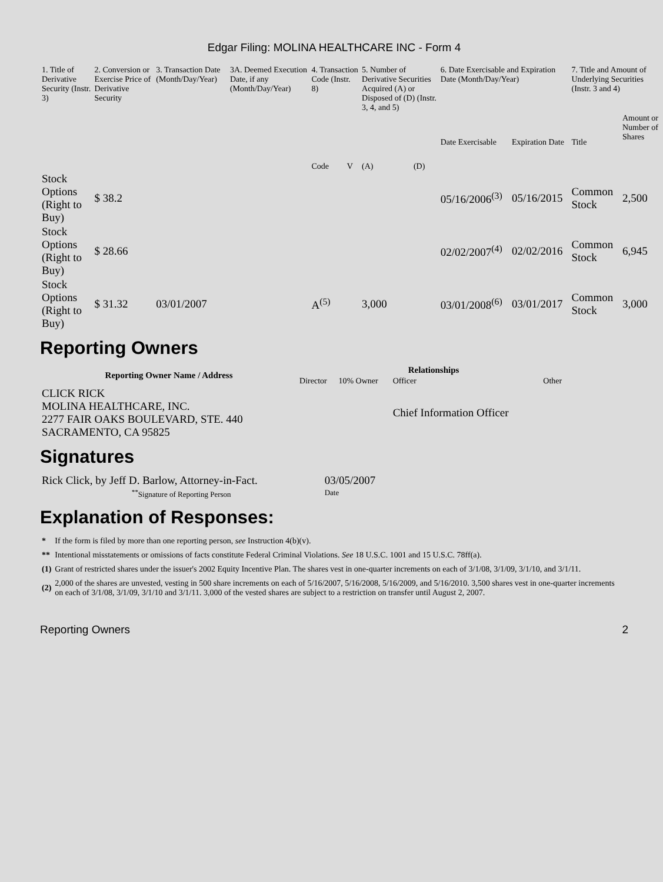Edgar Filing: MOLINA HEALTHCARE INC - Form 4
| 1. Title of Derivative Security (Instr. 3) | 2. Conversion or Exercise Price of Derivative Security | 3. Transaction Date (Month/Day/Year) | 3A. Deemed Execution Date, if any (Month/Day/Year) | 4. Transaction Code (Instr. 8) | | 5. Number of Derivative Securities Acquired (A) or Disposed of (D) (Instr. 3, 4, and 5) | | 6. Date Exercisable and Expiration Date (Month/Day/Year) | | 7. Title and Amount of Underlying Securities (Instr. 3 and 4) | |
| --- | --- | --- | --- | --- | --- | --- | --- | --- | --- | --- | --- |
| | | | | Code | V | (A) | (D) | Date Exercisable | Expiration Date | Title | Amount or Number of Shares |
| Stock Options (Right to Buy) | $ 38.2 | | | | | | | 05/16/2006<sup>(3)</sup> | 05/16/2015 | Common Stock | 2,500 |
| Stock Options (Right to Buy) | $ 28.66 | | | | | | | 02/02/2007<sup>(4)</sup> | 02/02/2016 | Common Stock | 6,945 |
| Stock Options (Right to Buy) | $ 31.32 | 03/01/2007 | | A<sup>(5)</sup> | | 3,000 | | 03/01/2008<sup>(6)</sup> | 03/01/2017 | Common Stock | 3,000 |
Reporting Owners
| Reporting Owner Name / Address | Relationships | | | |
| --- | --- | --- | --- | --- |
| | Director | 10% Owner | Officer | Other |
| CLICK RICK MOLINA HEALTHCARE, INC. 2277 FAIR OAKS BOULEVARD, STE. 440 SACRAMENTO, CA 95825 | | | Chief Information Officer | |
Signatures
| Rick Click, by Jeff D. Barlow, Attorney-in-Fact. | 03/05/2007 |
| <sup>**</sup> Signature of Reporting Person | Date |
Explanation of Responses:
| * | If the form is filed by more than one reporting person, see Instruction 4(b)(v). |
| ** | Intentional misstatements or omissions of facts constitute Federal Criminal Violations. See 18 U.S.C. 1001 and 15 U.S.C. 78ff(a). |
| (1) | Grant of restricted shares under the issuer's 2002 Equity Incentive Plan. The shares vest in one-quarter increments on each of 3/1/08, 3/1/09, 3/1/10, and 3/1/11. |
| (2) | 2,000 of the shares are unvested, vesting in 500 share increments on each of 5/16/2007, 5/16/2008, 5/16/2009, and 5/16/2010. 3,500 shares vest in one-quarter increments on each of 3/1/08, 3/1/09, 3/1/10 and 3/1/11. 3,000 of the vested shares are subject to a restriction on transfer until August 2, 2007. |
Reporting Owners 2